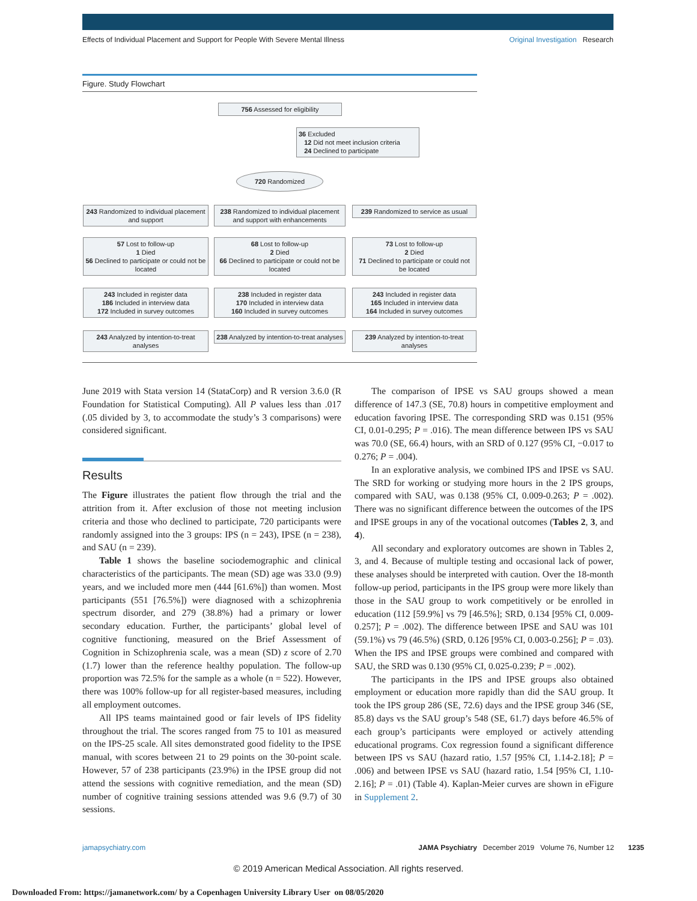Effects of Individual Placement and Support for People With Severe Mental Illness Original Investigation Research
Figure. Study Flowchart
756 Assessed for eligibility
36 Excluded
12 Did not meet inclusion criteria
24 Declined to participate
720 Randomized
243 Randomized to individual placement and support
238 Randomized to individual placement and support with enhancements
239 Randomized to service as usual
57 Lost to follow-up
1 Died
56 Declined to participate or could not be located
68 Lost to follow-up
2 Died
66 Declined to participate or could not be located
73 Lost to follow-up
2 Died
71 Declined to participate or could not be located
243 Included in register data
186 Included in interview data
172 Included in survey outcomes
238 Included in register data
170 Included in interview data
160 Included in survey outcomes
243 Included in register data
165 Included in interview data
164 Included in survey outcomes
243 Analyzed by intention-to-treat analyses
238 Analyzed by intention-to-treat analyses
239 Analyzed by intention-to-treat analyses
June 2019 with Stata version 14 (StataCorp) and R version 3.6.0 (R Foundation for Statistical Computing). All P values less than .017 (.05 divided by 3, to accommodate the study’s 3 comparisons) were considered significant.
Results
The Figure illustrates the patient flow through the trial and the attrition from it. After exclusion of those not meeting inclusion criteria and those who declined to participate, 720 participants were randomly assigned into the 3 groups: IPS (n = 243), IPSE (n = 238), and SAU (n = 239).
Table 1 shows the baseline sociodemographic and clinical characteristics of the participants. The mean (SD) age was 33.0 (9.9) years, and we included more men (444 [61.6%]) than women. Most participants (551 [76.5%]) were diagnosed with a schizophrenia spectrum disorder, and 279 (38.8%) had a primary or lower secondary education. Further, the participants’ global level of cognitive functioning, measured on the Brief Assessment of Cognition in Schizophrenia scale, was a mean (SD) z score of 2.70 (1.7) lower than the reference healthy population. The follow-up proportion was 72.5% for the sample as a whole (n = 522). However, there was 100% follow-up for all register-based measures, including all employment outcomes.
All IPS teams maintained good or fair levels of IPS fidelity throughout the trial. The scores ranged from 75 to 101 as measured on the IPS-25 scale. All sites demonstrated good fidelity to the IPSE manual, with scores between 21 to 29 points on the 30-point scale. However, 57 of 238 participants (23.9%) in the IPSE group did not attend the sessions with cognitive remediation, and the mean (SD) number of cognitive training sessions attended was 9.6 (9.7) of 30 sessions.
The comparison of IPSE vs SAU groups showed a mean difference of 147.3 (SE, 70.8) hours in competitive employment and education favoring IPSE. The corresponding SRD was 0.151 (95% CI, 0.01-0.295; P = .016). The mean difference between IPS vs SAU was 70.0 (SE, 66.4) hours, with an SRD of 0.127 (95% CI, −0.017 to 0.276; P = .004).
In an explorative analysis, we combined IPS and IPSE vs SAU. The SRD for working or studying more hours in the 2 IPS groups, compared with SAU, was 0.138 (95% CI, 0.009-0.263; P = .002). There was no significant difference between the outcomes of the IPS and IPSE groups in any of the vocational outcomes (Tables 2, 3, and 4).
All secondary and exploratory outcomes are shown in Tables 2, 3, and 4. Because of multiple testing and occasional lack of power, these analyses should be interpreted with caution. Over the 18-month follow-up period, participants in the IPS group were more likely than those in the SAU group to work competitively or be enrolled in education (112 [59.9%] vs 79 [46.5%]; SRD, 0.134 [95% CI, 0.009-0.257]; P = .002). The difference between IPSE and SAU was 101 (59.1%) vs 79 (46.5%) (SRD, 0.126 [95% CI, 0.003-0.256]; P = .03). When the IPS and IPSE groups were combined and compared with SAU, the SRD was 0.130 (95% CI, 0.025-0.239; P = .002).
The participants in the IPS and IPSE groups also obtained employment or education more rapidly than did the SAU group. It took the IPS group 286 (SE, 72.6) days and the IPSE group 346 (SE, 85.8) days vs the SAU group’s 548 (SE, 61.7) days before 46.5% of each group’s participants were employed or actively attending educational programs. Cox regression found a significant difference between IPS vs SAU (hazard ratio, 1.57 [95% CI, 1.14-2.18]; P = .006) and between IPSE vs SAU (hazard ratio, 1.54 [95% CI, 1.10-2.16]; P = .01) (Table 4). Kaplan-Meier curves are shown in eFigure in Supplement 2.
jamapsychiatry.com JAMA Psychiatry December 2019 Volume 76, Number 12 1235
© 2019 American Medical Association. All rights reserved.
Downloaded From: https://jamanetwork.com/ by a Copenhagen University Library User on 08/05/2020